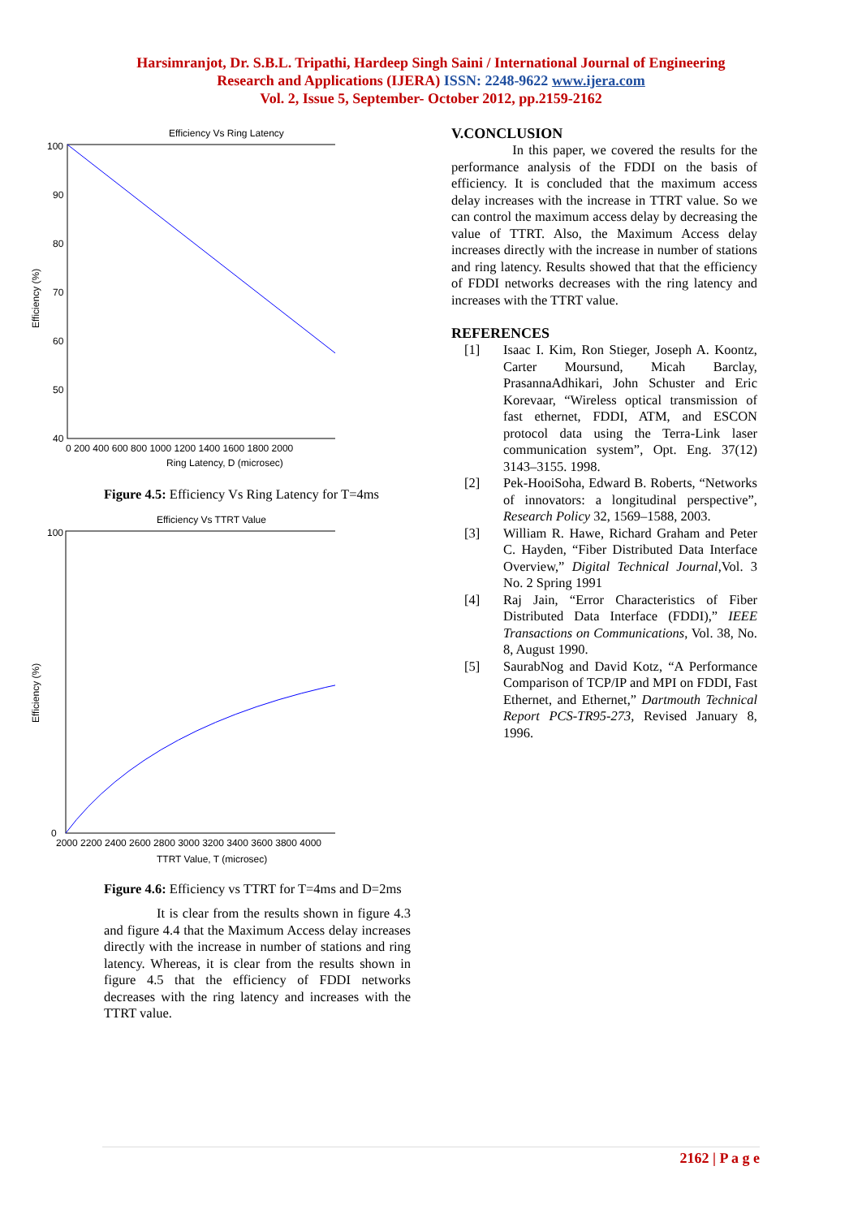Harsimranjot, Dr. S.B.L. Tripathi, Hardeep Singh Saini / International Journal of Engineering
Research and Applications (IJERA) ISSN: 2248-9622 www.ijera.com
Vol. 2, Issue 5, September- October 2012, pp.2159-2162
Efficiency Vs Ring Latency
100
90
80
70
60
50
40
0 200 400 600 800 1000 1200 1400 1600 1800 2000
Ring Latency, D (microsec)
Efficiency (%)
Figure 4.5: Efficiency Vs Ring Latency for T=4ms
Efficiency Vs TTRT Value
100
0
2000 2200 2400 2600 2800 3000 3200 3400 3600 3800 4000
TTRT Value, T (microsec)
Efficiency (%)
Figure 4.6: Efficiency vs TTRT for T=4ms and D=2ms
It is clear from the results shown in figure 4.3 and figure 4.4 that the Maximum Access delay increases directly with the increase in number of stations and ring latency. Whereas, it is clear from the results shown in figure 4.5 that the efficiency of FDDI networks decreases with the ring latency and increases with the TTRT value.
V.CONCLUSION
In this paper, we covered the results for the performance analysis of the FDDI on the basis of efficiency. It is concluded that the maximum access delay increases with the increase in TTRT value. So we can control the maximum access delay by decreasing the value of TTRT. Also, the Maximum Access delay increases directly with the increase in number of stations and ring latency. Results showed that that the efficiency of FDDI networks decreases with the ring latency and increases with the TTRT value.
REFERENCES
[1] Isaac I. Kim, Ron Stieger, Joseph A. Koontz, Carter Moursund, Micah Barclay, PrasannaAdhikari, John Schuster and Eric Korevaar, “Wireless optical transmission of fast ethernet, FDDI, ATM, and ESCON protocol data using the Terra-Link laser communication system”, Opt. Eng. 37(12) 3143–3155. 1998.
[2] Pek-HooiSoha, Edward B. Roberts, “Networks of innovators: a longitudinal perspective”, Research Policy 32, 1569–1588, 2003.
[3] William R. Hawe, Richard Graham and Peter C. Hayden, “Fiber Distributed Data Interface Overview,” Digital Technical Journal,Vol. 3 No. 2 Spring 1991
[4] Raj Jain, “Error Characteristics of Fiber Distributed Data Interface (FDDI),” IEEE Transactions on Communications, Vol. 38, No. 8, August 1990.
[5] SaurabNog and David Kotz, “A Performance Comparison of TCP/IP and MPI on FDDI, Fast Ethernet, and Ethernet,” Dartmouth Technical Report PCS-TR95-273, Revised January 8, 1996.
2162 | P a g e